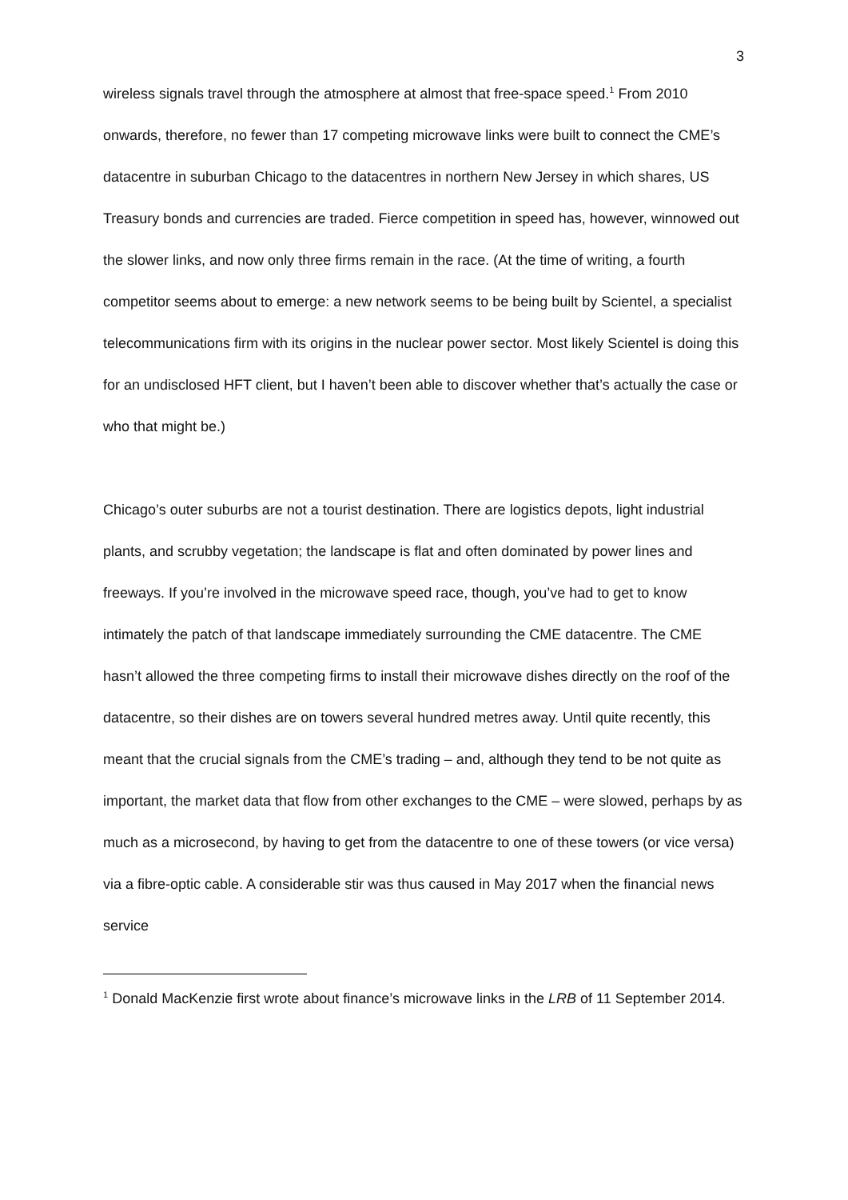3
wireless signals travel through the atmosphere at almost that free-space speed.<sup>1</sup> From 2010 onwards, therefore, no fewer than 17 competing microwave links were built to connect the CME’s datacentre in suburban Chicago to the datacentres in northern New Jersey in which shares, US Treasury bonds and currencies are traded. Fierce competition in speed has, however, winnowed out the slower links, and now only three firms remain in the race. (At the time of writing, a fourth competitor seems about to emerge: a new network seems to be being built by Scientel, a specialist telecommunications firm with its origins in the nuclear power sector. Most likely Scientel is doing this for an undisclosed HFT client, but I haven’t been able to discover whether that’s actually the case or who that might be.)
Chicago’s outer suburbs are not a tourist destination. There are logistics depots, light industrial plants, and scrubby vegetation; the landscape is flat and often dominated by power lines and freeways. If you’re involved in the microwave speed race, though, you’ve had to get to know intimately the patch of that landscape immediately surrounding the CME datacentre. The CME hasn’t allowed the three competing firms to install their microwave dishes directly on the roof of the datacentre, so their dishes are on towers several hundred metres away. Until quite recently, this meant that the crucial signals from the CME’s trading – and, although they tend to be not quite as important, the market data that flow from other exchanges to the CME – were slowed, perhaps by as much as a microsecond, by having to get from the datacentre to one of these towers (or vice versa) via a fibre-optic cable. A considerable stir was thus caused in May 2017 when the financial news service
<sup>1</sup> Donald MacKenzie first wrote about finance’s microwave links in the LRB of 11 September 2014.